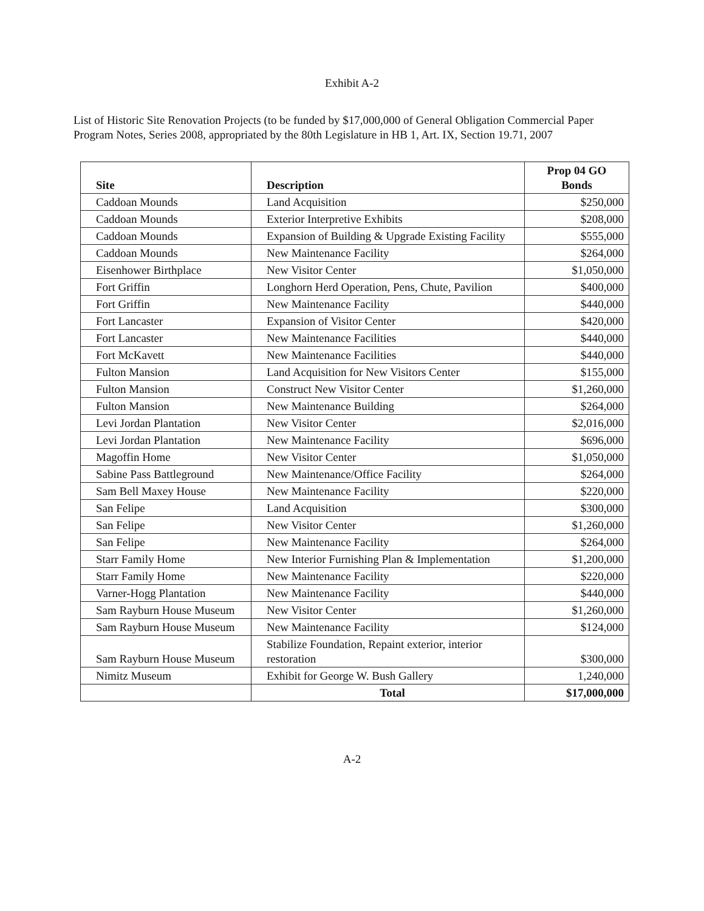Exhibit A-2
List of Historic Site Renovation Projects (to be funded by $17,000,000 of General Obligation Commercial Paper Program Notes, Series 2008, appropriated by the 80th Legislature in HB 1, Art. IX, Section 19.71, 2007
| Site | Description | Prop 04 GO Bonds |
| --- | --- | --- |
| Caddoan Mounds | Land Acquisition | $250,000 |
| Caddoan Mounds | Exterior Interpretive Exhibits | $208,000 |
| Caddoan Mounds | Expansion of Building & Upgrade Existing Facility | $555,000 |
| Caddoan Mounds | New Maintenance Facility | $264,000 |
| Eisenhower Birthplace | New Visitor Center | $1,050,000 |
| Fort Griffin | Longhorn Herd Operation, Pens, Chute, Pavilion | $400,000 |
| Fort Griffin | New Maintenance Facility | $440,000 |
| Fort Lancaster | Expansion of Visitor Center | $420,000 |
| Fort Lancaster | New Maintenance Facilities | $440,000 |
| Fort McKavett | New Maintenance Facilities | $440,000 |
| Fulton Mansion | Land Acquisition for New Visitors Center | $155,000 |
| Fulton Mansion | Construct New Visitor Center | $1,260,000 |
| Fulton Mansion | New Maintenance Building | $264,000 |
| Levi Jordan Plantation | New Visitor Center | $2,016,000 |
| Levi Jordan Plantation | New Maintenance Facility | $696,000 |
| Magoffin Home | New Visitor Center | $1,050,000 |
| Sabine Pass Battleground | New Maintenance/Office Facility | $264,000 |
| Sam Bell Maxey House | New Maintenance Facility | $220,000 |
| San Felipe | Land Acquisition | $300,000 |
| San Felipe | New Visitor Center | $1,260,000 |
| San Felipe | New Maintenance Facility | $264,000 |
| Starr Family Home | New Interior Furnishing Plan & Implementation | $1,200,000 |
| Starr Family Home | New Maintenance Facility | $220,000 |
| Varner-Hogg Plantation | New Maintenance Facility | $440,000 |
| Sam Rayburn House Museum | New Visitor Center | $1,260,000 |
| Sam Rayburn House Museum | New Maintenance Facility | $124,000 |
| Sam Rayburn House Museum | Stabilize Foundation, Repaint exterior, interior restoration | $300,000 |
| Nimitz Museum | Exhibit for George W. Bush Gallery | 1,240,000 |
| | Total | $17,000,000 |
A-2